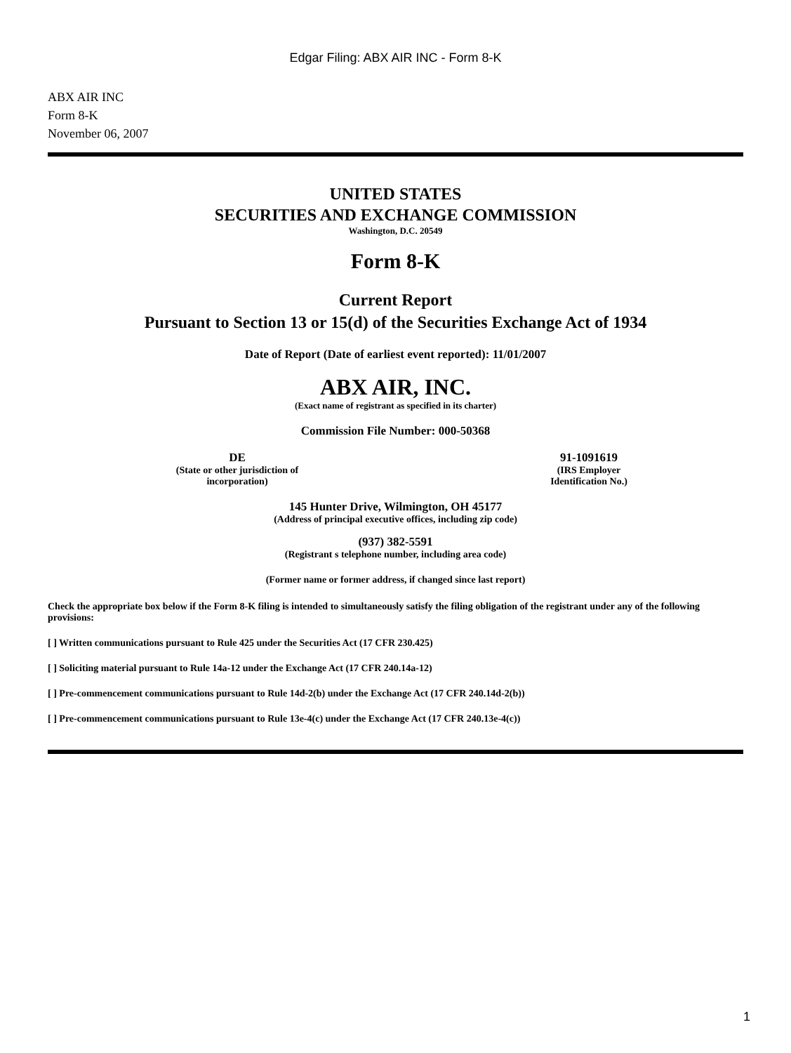Edgar Filing: ABX AIR INC - Form 8-K
ABX AIR INC
Form 8-K
November 06, 2007
UNITED STATES
SECURITIES AND EXCHANGE COMMISSION
Washington, D.C. 20549
Form 8-K
Current Report
Pursuant to Section 13 or 15(d) of the Securities Exchange Act of 1934
Date of Report (Date of earliest event reported): 11/01/2007
ABX AIR, INC.
(Exact name of registrant as specified in its charter)
Commission File Number: 000-50368
DE
(State or other jurisdiction of
incorporation)
91-1091619
(IRS Employer
Identification No.)
145 Hunter Drive, Wilmington, OH 45177
(Address of principal executive offices, including zip code)
(937) 382-5591
(Registrant s telephone number, including area code)
(Former name or former address, if changed since last report)
Check the appropriate box below if the Form 8-K filing is intended to simultaneously satisfy the filing obligation of the registrant under any of the following provisions:
[ ] Written communications pursuant to Rule 425 under the Securities Act (17 CFR 230.425)
[ ] Soliciting material pursuant to Rule 14a-12 under the Exchange Act (17 CFR 240.14a-12)
[ ] Pre-commencement communications pursuant to Rule 14d-2(b) under the Exchange Act (17 CFR 240.14d-2(b))
[ ] Pre-commencement communications pursuant to Rule 13e-4(c) under the Exchange Act (17 CFR 240.13e-4(c))
1